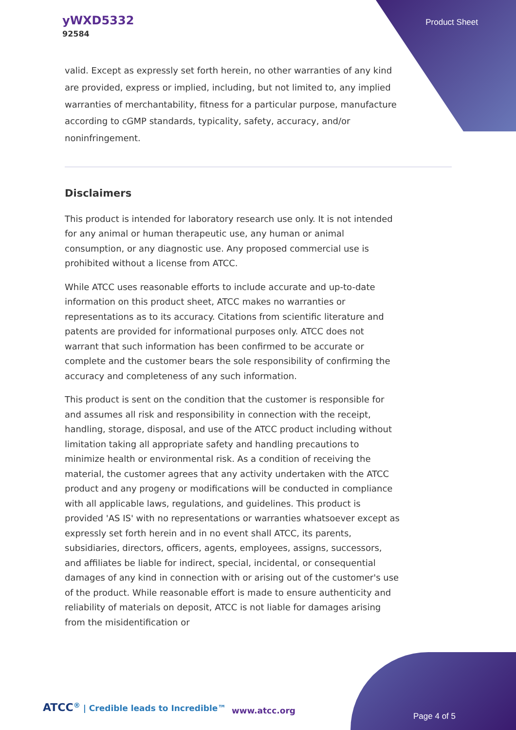yWXD5332
92584
Product Sheet
valid. Except as expressly set forth herein, no other warranties of any kind are provided, express or implied, including, but not limited to, any implied warranties of merchantability, fitness for a particular purpose, manufacture according to cGMP standards, typicality, safety, accuracy, and/or noninfringement.
Disclaimers
This product is intended for laboratory research use only. It is not intended for any animal or human therapeutic use, any human or animal consumption, or any diagnostic use. Any proposed commercial use is prohibited without a license from ATCC.
While ATCC uses reasonable efforts to include accurate and up-to-date information on this product sheet, ATCC makes no warranties or representations as to its accuracy. Citations from scientific literature and patents are provided for informational purposes only. ATCC does not warrant that such information has been confirmed to be accurate or complete and the customer bears the sole responsibility of confirming the accuracy and completeness of any such information.
This product is sent on the condition that the customer is responsible for and assumes all risk and responsibility in connection with the receipt, handling, storage, disposal, and use of the ATCC product including without limitation taking all appropriate safety and handling precautions to minimize health or environmental risk. As a condition of receiving the material, the customer agrees that any activity undertaken with the ATCC product and any progeny or modifications will be conducted in compliance with all applicable laws, regulations, and guidelines. This product is provided 'AS IS' with no representations or warranties whatsoever except as expressly set forth herein and in no event shall ATCC, its parents, subsidiaries, directors, officers, agents, employees, assigns, successors, and affiliates be liable for indirect, special, incidental, or consequential damages of any kind in connection with or arising out of the customer's use of the product. While reasonable effort is made to ensure authenticity and reliability of materials on deposit, ATCC is not liable for damages arising from the misidentification or
ATCC<sup>®</sup> | Credible leads to Incredible™
www.atcc.org
Page 4 of 5